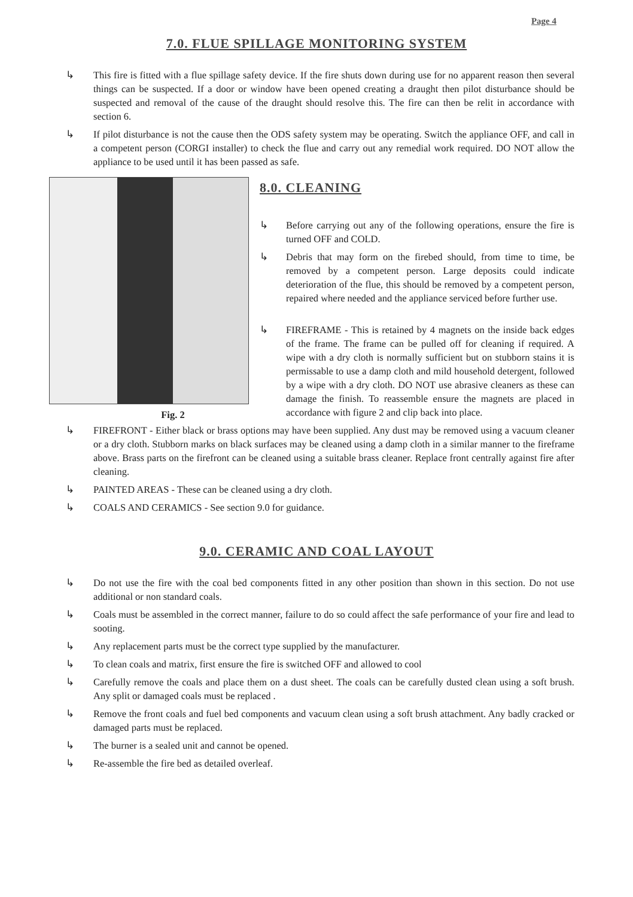Page 4
7.0. FLUE SPILLAGE MONITORING SYSTEM
↳ This fire is fitted with a flue spillage safety device. If the fire shuts down during use for no apparent reason then several things can be suspected. If a door or window have been opened creating a draught then pilot disturbance should be suspected and removal of the cause of the draught should resolve this. The fire can then be relit in accordance with section 6.
↳ If pilot disturbance is not the cause then the ODS safety system may be operating. Switch the appliance OFF, and call in a competent person (CORGI installer) to check the flue and carry out any remedial work required. DO NOT allow the appliance to be used until it has been passed as safe.
Fig. 2
8.0. CLEANING
↳ Before carrying out any of the following operations, ensure the fire is turned OFF and COLD.
↳ Debris that may form on the firebed should, from time to time, be removed by a competent person. Large deposits could indicate deterioration of the flue, this should be removed by a competent person, repaired where needed and the appliance serviced before further use.
↳ FIREFRAME - This is retained by 4 magnets on the inside back edges of the frame. The frame can be pulled off for cleaning if required. A wipe with a dry cloth is normally sufficient but on stubborn stains it is permissable to use a damp cloth and mild household detergent, followed by a wipe with a dry cloth. DO NOT use abrasive cleaners as these can damage the finish. To reassemble ensure the magnets are placed in accordance with figure 2 and clip back into place.
↳ FIREFRONT - Either black or brass options may have been supplied. Any dust may be removed using a vacuum cleaner or a dry cloth. Stubborn marks on black surfaces may be cleaned using a damp cloth in a similar manner to the fireframe above. Brass parts on the firefront can be cleaned using a suitable brass cleaner. Replace front centrally against fire after cleaning.
↳ PAINTED AREAS - These can be cleaned using a dry cloth.
↳ COALS AND CERAMICS - See section 9.0 for guidance.
9.0. CERAMIC AND COAL LAYOUT
↳ Do not use the fire with the coal bed components fitted in any other position than shown in this section. Do not use additional or non standard coals.
↳ Coals must be assembled in the correct manner, failure to do so could affect the safe performance of your fire and lead to sooting.
↳ Any replacement parts must be the correct type supplied by the manufacturer.
↳ To clean coals and matrix, first ensure the fire is switched OFF and allowed to cool
↳ Carefully remove the coals and place them on a dust sheet. The coals can be carefully dusted clean using a soft brush. Any split or damaged coals must be replaced .
↳ Remove the front coals and fuel bed components and vacuum clean using a soft brush attachment. Any badly cracked or damaged parts must be replaced.
↳ The burner is a sealed unit and cannot be opened.
↳ Re-assemble the fire bed as detailed overleaf.